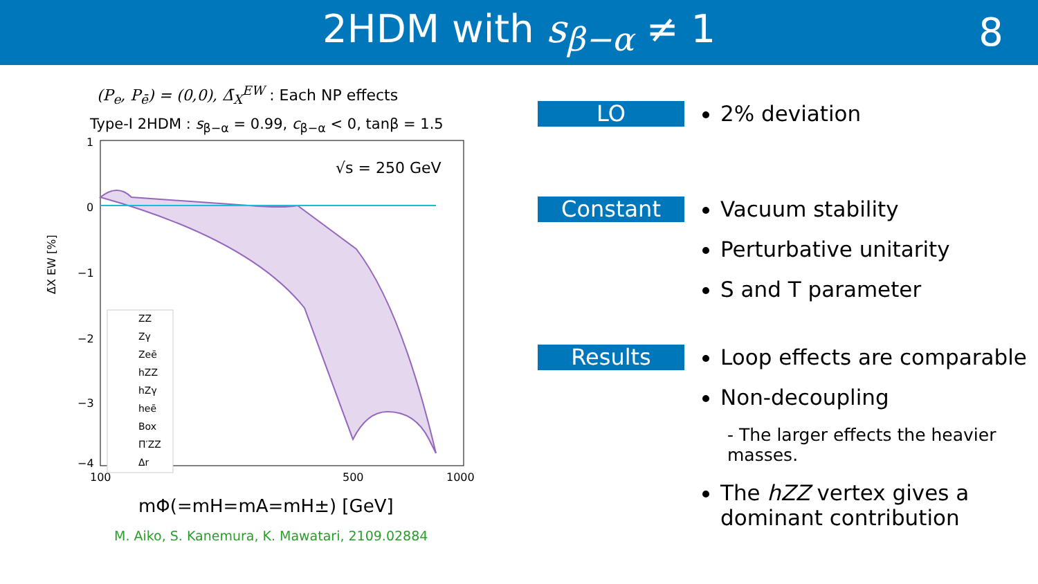2HDM with s<sub>β−α</sub> ≠ 1
8
(P<sub>e</sub>, P<sub>ē</sub>) = (0,0), Δ̄<sub>X</sub><sup>EW</sup> : Each NP effects
Type-I 2HDM : s<sub>β−α</sub> = 0.99, c<sub>β−α</sub> < 0, tanβ = 1.5
Δ̄X EW [%]
1
0
−1
−2
−3
−4
100
500
1000
√s = 250 GeV
ZZ
Zγ
Zeē
hZZ
hZγ
heē
Box
Π′ZZ
Δr
mΦ(=mH=mA=mH±) [GeV]
M. Aiko, S. Kanemura, K. Mawatari, 2109.02884
LO
2% deviation
Constant
Vacuum stability
Perturbative unitarity
S and T parameter
Results
Loop effects are comparable
Non-decoupling
- The larger effects the heavier masses.
The hZZ vertex gives a dominant contribution